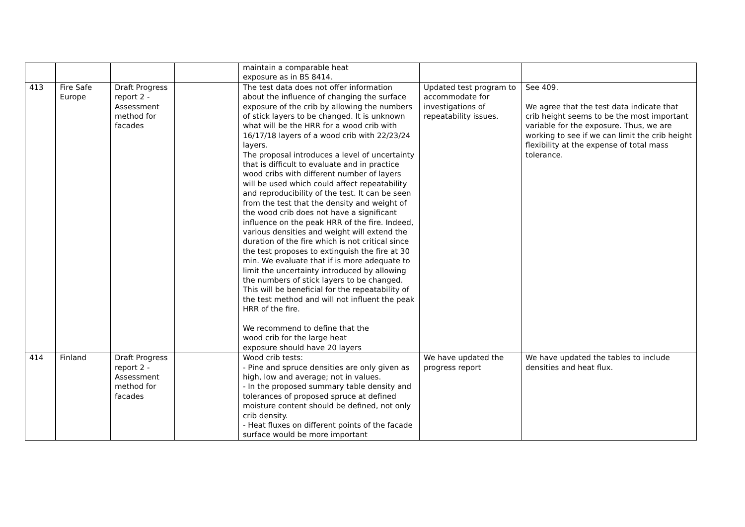| | | | | maintain a comparable heat exposure as in BS 8414. | | |
| 413 | Fire Safe Europe | Draft Progress report 2 - Assessment method for facades | | The test data does not offer information about the influence of changing the surface exposure of the crib by allowing the numbers of stick layers to be changed. It is unknown what will be the HRR for a wood crib with 16/17/18 layers of a wood crib with 22/23/24 layers. The proposal introduces a level of uncertainty that is difficult to evaluate and in practice wood cribs with different number of layers will be used which could affect repeatability and reproducibility of the test. It can be seen from the test that the density and weight of the wood crib does not have a significant influence on the peak HRR of the fire. Indeed, various densities and weight will extend the duration of the fire which is not critical since the test proposes to extinguish the fire at 30 min. We evaluate that if is more adequate to limit the uncertainty introduced by allowing the numbers of stick layers to be changed. This will be beneficial for the repeatability of the test method and will not influent the peak HRR of the fire. We recommend to define that the wood crib for the large heat exposure should have 20 layers | Updated test program to accommodate for investigations of repeatability issues. | See 409. We agree that the test data indicate that crib height seems to be the most important variable for the exposure. Thus, we are working to see if we can limit the crib height flexibility at the expense of total mass tolerance. |
| 414 | Finland | Draft Progress report 2 - Assessment method for facades | | Wood crib tests: - Pine and spruce densities are only given as high, low and average; not in values. - In the proposed summary table density and tolerances of proposed spruce at defined moisture content should be defined, not only crib density. - Heat fluxes on different points of the facade surface would be more important | We have updated the progress report | We have updated the tables to include densities and heat flux. |